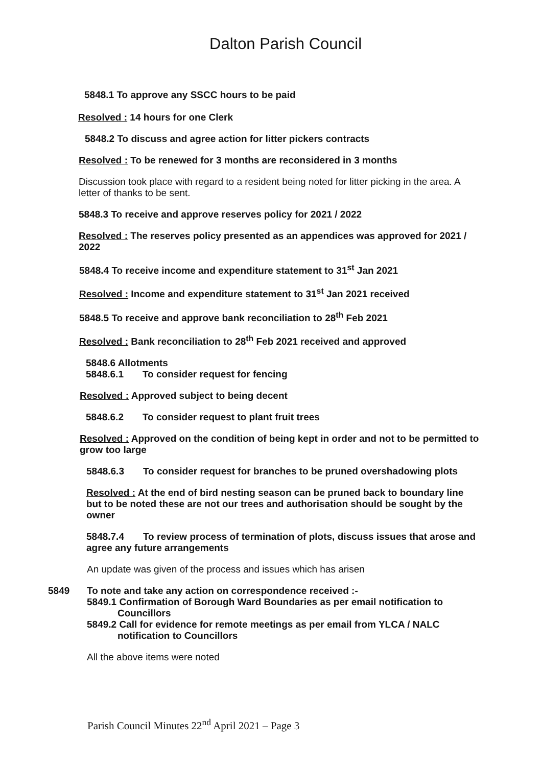Dalton Parish Council
5848.1 To approve any SSCC hours to be paid
Resolved : 14 hours for one Clerk
5848.2 To discuss and agree action for litter pickers contracts
Resolved : To be renewed for 3 months are reconsidered in 3 months
Discussion took place with regard to a resident being noted for litter picking in the area. A letter of thanks to be sent.
5848.3 To receive and approve reserves policy for 2021 / 2022
Resolved : The reserves policy presented as an appendices was approved for 2021 / 2022
5848.4 To receive income and expenditure statement to 31<sup>st</sup> Jan 2021
Resolved : Income and expenditure statement to 31<sup>st</sup> Jan 2021 received
5848.5 To receive and approve bank reconciliation to 28<sup>th</sup> Feb 2021
Resolved : Bank reconciliation to 28<sup>th</sup> Feb 2021 received and approved
5848.6 Allotments
5848.6.1 To consider request for fencing
Resolved : Approved subject to being decent
5848.6.2 To consider request to plant fruit trees
Resolved : Approved on the condition of being kept in order and not to be permitted to grow too large
5848.6.3 To consider request for branches to be pruned overshadowing plots
Resolved : At the end of bird nesting season can be pruned back to boundary line but to be noted these are not our trees and authorisation should be sought by the owner
5848.7.4 To review process of termination of plots, discuss issues that arose and agree any future arrangements
An update was given of the process and issues which has arisen
5849 To note and take any action on correspondence received :-
5849.1 Confirmation of Borough Ward Boundaries as per email notification to
Councillors
5849.2 Call for evidence for remote meetings as per email from YLCA / NALC
notification to Councillors
All the above items were noted
Parish Council Minutes 22<sup>nd</sup> April 2021 – Page 3